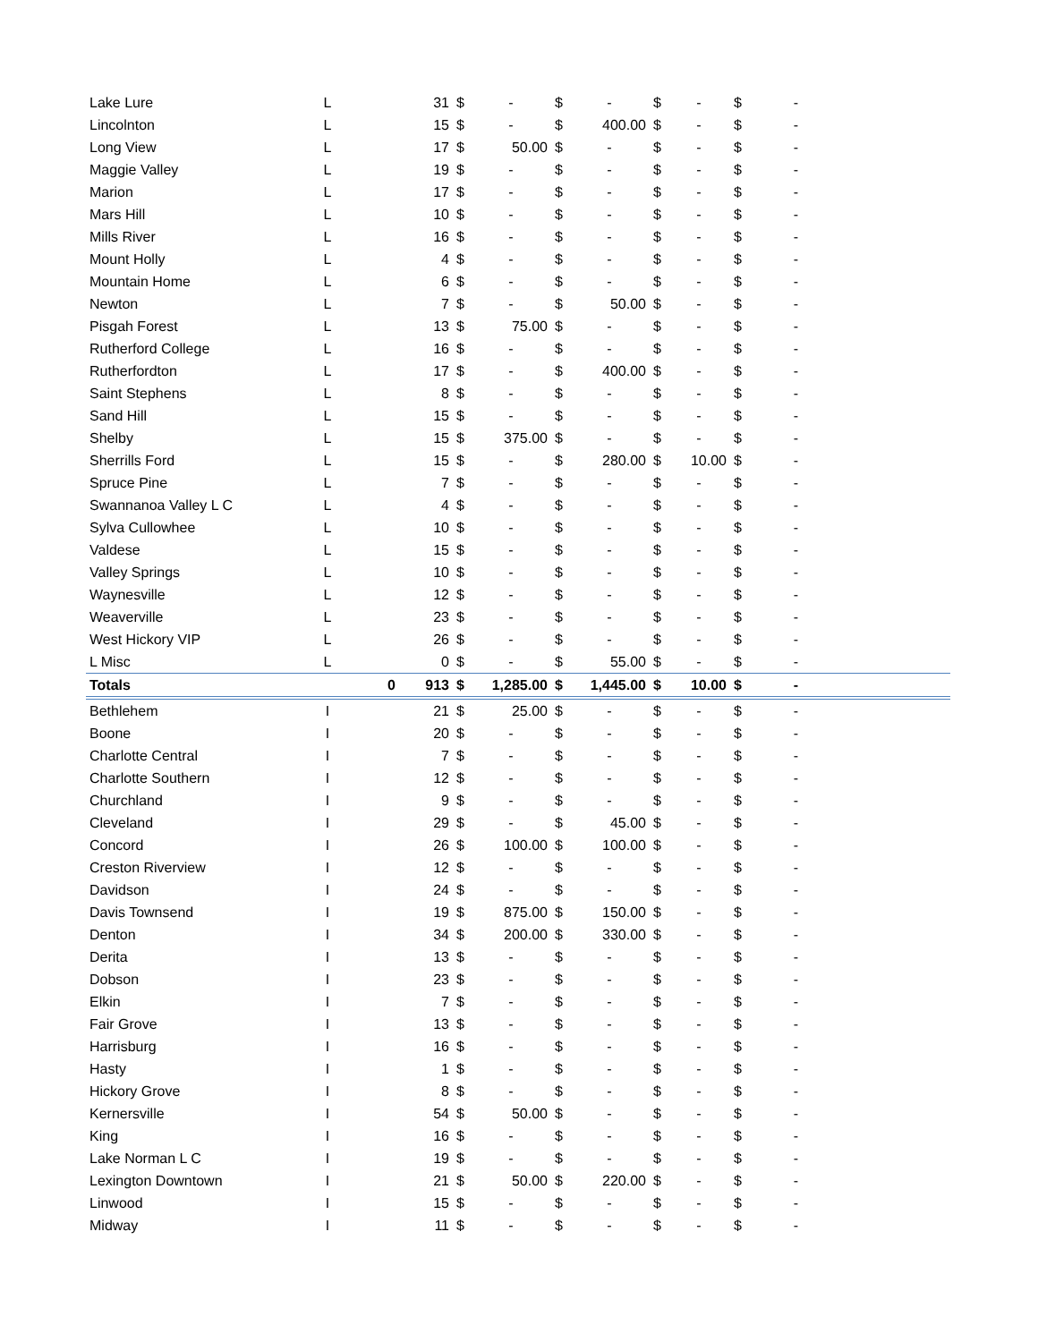| Lake Lure | L | | 31 | $ | - | $ | - | $ | - | $ | - | |
| Lincolnton | L | | 15 | $ | - | $ | 400.00 | $ | - | $ | - | |
| Long View | L | | 17 | $ | 50.00 | $ | - | $ | - | $ | - | |
| Maggie Valley | L | | 19 | $ | - | $ | - | $ | - | $ | - | |
| Marion | L | | 17 | $ | - | $ | - | $ | - | $ | - | |
| Mars Hill | L | | 10 | $ | - | $ | - | $ | - | $ | - | |
| Mills River | L | | 16 | $ | - | $ | - | $ | - | $ | - | |
| Mount Holly | L | | 4 | $ | - | $ | - | $ | - | $ | - | |
| Mountain Home | L | | 6 | $ | - | $ | - | $ | - | $ | - | |
| Newton | L | | 7 | $ | - | $ | 50.00 | $ | - | $ | - | |
| Pisgah Forest | L | | 13 | $ | 75.00 | $ | - | $ | - | $ | - | |
| Rutherford College | L | | 16 | $ | - | $ | - | $ | - | $ | - | |
| Rutherfordton | L | | 17 | $ | - | $ | 400.00 | $ | - | $ | - | |
| Saint Stephens | L | | 8 | $ | - | $ | - | $ | - | $ | - | |
| Sand Hill | L | | 15 | $ | - | $ | - | $ | - | $ | - | |
| Shelby | L | | 15 | $ | 375.00 | $ | - | $ | - | $ | - | |
| Sherrills Ford | L | | 15 | $ | - | $ | 280.00 | $ | 10.00 | $ | - | |
| Spruce Pine | L | | 7 | $ | - | $ | - | $ | - | $ | - | |
| Swannanoa Valley L C | L | | 4 | $ | - | $ | - | $ | - | $ | - | |
| Sylva Cullowhee | L | | 10 | $ | - | $ | - | $ | - | $ | - | |
| Valdese | L | | 15 | $ | - | $ | - | $ | - | $ | - | |
| Valley Springs | L | | 10 | $ | - | $ | - | $ | - | $ | - | |
| Waynesville | L | | 12 | $ | - | $ | - | $ | - | $ | - | |
| Weaverville | L | | 23 | $ | - | $ | - | $ | - | $ | - | |
| West Hickory VIP | L | | 26 | $ | - | $ | - | $ | - | $ | - | |
| L Misc | L | | 0 | $ | - | $ | 55.00 | $ | - | $ | - | |
| Totals | | 0 | 913 | $ | 1,285.00 | $ | 1,445.00 | $ | 10.00 | $ | - | |
| Bethlehem | I | | 21 | $ | 25.00 | $ | - | $ | - | $ | - | |
| Boone | I | | 20 | $ | - | $ | - | $ | - | $ | - | |
| Charlotte Central | I | | 7 | $ | - | $ | - | $ | - | $ | - | |
| Charlotte Southern | I | | 12 | $ | - | $ | - | $ | - | $ | - | |
| Churchland | I | | 9 | $ | - | $ | - | $ | - | $ | - | |
| Cleveland | I | | 29 | $ | - | $ | 45.00 | $ | - | $ | - | |
| Concord | I | | 26 | $ | 100.00 | $ | 100.00 | $ | - | $ | - | |
| Creston Riverview | I | | 12 | $ | - | $ | - | $ | - | $ | - | |
| Davidson | I | | 24 | $ | - | $ | - | $ | - | $ | - | |
| Davis Townsend | I | | 19 | $ | 875.00 | $ | 150.00 | $ | - | $ | - | |
| Denton | I | | 34 | $ | 200.00 | $ | 330.00 | $ | - | $ | - | |
| Derita | I | | 13 | $ | - | $ | - | $ | - | $ | - | |
| Dobson | I | | 23 | $ | - | $ | - | $ | - | $ | - | |
| Elkin | I | | 7 | $ | - | $ | - | $ | - | $ | - | |
| Fair Grove | I | | 13 | $ | - | $ | - | $ | - | $ | - | |
| Harrisburg | I | | 16 | $ | - | $ | - | $ | - | $ | - | |
| Hasty | I | | 1 | $ | - | $ | - | $ | - | $ | - | |
| Hickory Grove | I | | 8 | $ | - | $ | - | $ | - | $ | - | |
| Kernersville | I | | 54 | $ | 50.00 | $ | - | $ | - | $ | - | |
| King | I | | 16 | $ | - | $ | - | $ | - | $ | - | |
| Lake Norman L C | I | | 19 | $ | - | $ | - | $ | - | $ | - | |
| Lexington Downtown | I | | 21 | $ | 50.00 | $ | 220.00 | $ | - | $ | - | |
| Linwood | I | | 15 | $ | - | $ | - | $ | - | $ | - | |
| Midway | I | | 11 | $ | - | $ | - | $ | - | $ | - | |